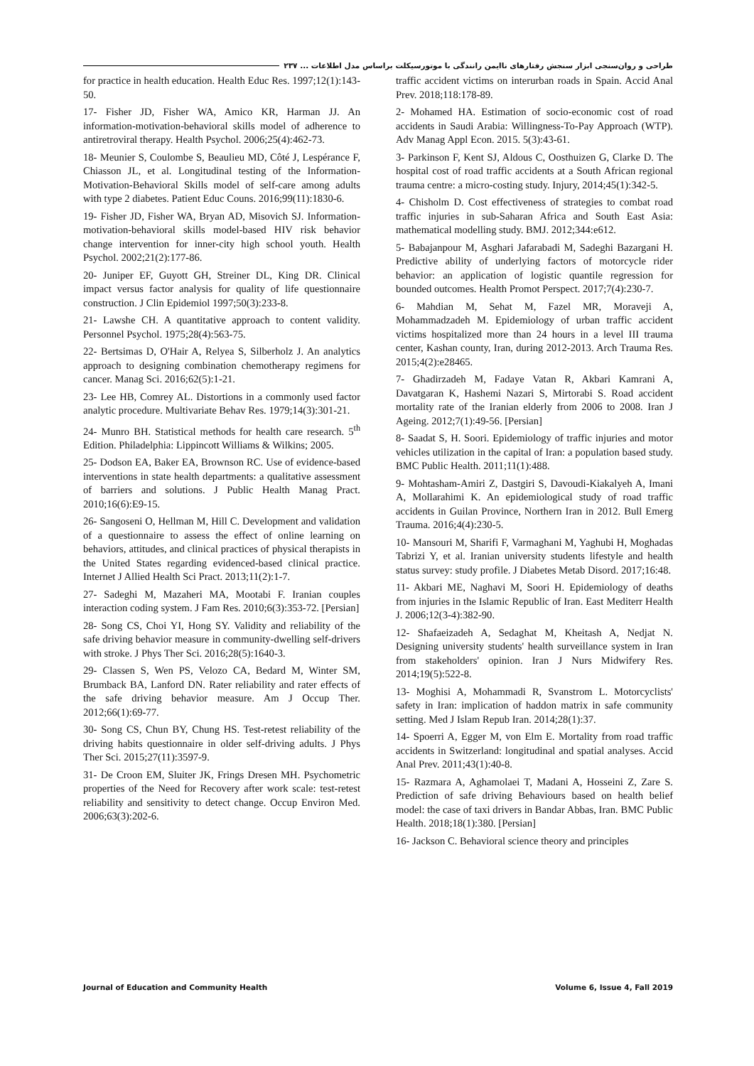طراحی و روان‌سنجی ابزار سنجش رفتارهای ناایمن رانندگی با موتورسیکلت براساس مدل اطلاعات ... ۲۳۷
traffic accident victims on interurban roads in Spain. Accid Anal Prev. 2018;118:178-89.
2- Mohamed HA. Estimation of socio-economic cost of road accidents in Saudi Arabia: Willingness-To-Pay Approach (WTP). Adv Manag Appl Econ. 2015. 5(3):43-61.
3- Parkinson F, Kent SJ, Aldous C, Oosthuizen G, Clarke D. The hospital cost of road traffic accidents at a South African regional trauma centre: a micro-costing study. Injury, 2014;45(1):342-5.
4- Chisholm D. Cost effectiveness of strategies to combat road traffic injuries in sub-Saharan Africa and South East Asia: mathematical modelling study. BMJ. 2012;344:e612.
5- Babajanpour M, Asghari Jafarabadi M, Sadeghi Bazargani H. Predictive ability of underlying factors of motorcycle rider behavior: an application of logistic quantile regression for bounded outcomes. Health Promot Perspect. 2017;7(4):230-7.
6- Mahdian M, Sehat M, Fazel MR, Moraveji A, Mohammadzadeh M. Epidemiology of urban traffic accident victims hospitalized more than 24 hours in a level III trauma center, Kashan county, Iran, during 2012-2013. Arch Trauma Res. 2015;4(2):e28465.
7- Ghadirzadeh M, Fadaye Vatan R, Akbari Kamrani A, Davatgaran K, Hashemi Nazari S, Mirtorabi S. Road accident mortality rate of the Iranian elderly from 2006 to 2008. Iran J Ageing. 2012;7(1):49-56. [Persian]
8- Saadat S, H. Soori. Epidemiology of traffic injuries and motor vehicles utilization in the capital of Iran: a population based study. BMC Public Health. 2011;11(1):488.
9- Mohtasham-Amiri Z, Dastgiri S, Davoudi-Kiakalyeh A, Imani A, Mollarahimi K. An epidemiological study of road traffic accidents in Guilan Province, Northern Iran in 2012. Bull Emerg Trauma. 2016;4(4):230-5.
10- Mansouri M, Sharifi F, Varmaghani M, Yaghubi H, Moghadas Tabrizi Y, et al. Iranian university students lifestyle and health status survey: study profile. J Diabetes Metab Disord. 2017;16:48.
11- Akbari ME, Naghavi M, Soori H. Epidemiology of deaths from injuries in the Islamic Republic of Iran. East Mediterr Health J. 2006;12(3-4):382-90.
12- Shafaeizadeh A, Sedaghat M, Kheitash A, Nedjat N. Designing university students' health surveillance system in Iran from stakeholders' opinion. Iran J Nurs Midwifery Res. 2014;19(5):522-8.
13- Moghisi A, Mohammadi R, Svanstrom L. Motorcyclists' safety in Iran: implication of haddon matrix in safe community setting. Med J Islam Repub Iran. 2014;28(1):37.
14- Spoerri A, Egger M, von Elm E. Mortality from road traffic accidents in Switzerland: longitudinal and spatial analyses. Accid Anal Prev. 2011;43(1):40-8.
15- Razmara A, Aghamolaei T, Madani A, Hosseini Z, Zare S. Prediction of safe driving Behaviours based on health belief model: the case of taxi drivers in Bandar Abbas, Iran. BMC Public Health. 2018;18(1):380. [Persian]
16- Jackson C. Behavioral science theory and principles
for practice in health education. Health Educ Res. 1997;12(1):143-50.
17- Fisher JD, Fisher WA, Amico KR, Harman JJ. An information-motivation-behavioral skills model of adherence to antiretroviral therapy. Health Psychol. 2006;25(4):462-73.
18- Meunier S, Coulombe S, Beaulieu MD, Côté J, Lespérance F, Chiasson JL, et al. Longitudinal testing of the Information-Motivation-Behavioral Skills model of self-care among adults with type 2 diabetes. Patient Educ Couns. 2016;99(11):1830-6.
19- Fisher JD, Fisher WA, Bryan AD, Misovich SJ. Information-motivation-behavioral skills model-based HIV risk behavior change intervention for inner-city high school youth. Health Psychol. 2002;21(2):177-86.
20- Juniper EF, Guyott GH, Streiner DL, King DR. Clinical impact versus factor analysis for quality of life questionnaire construction. J Clin Epidemiol 1997;50(3):233-8.
21- Lawshe CH. A quantitative approach to content validity. Personnel Psychol. 1975;28(4):563-75.
22- Bertsimas D, O'Hair A, Relyea S, Silberholz J. An analytics approach to designing combination chemotherapy regimens for cancer. Manag Sci. 2016;62(5):1-21.
23- Lee HB, Comrey AL. Distortions in a commonly used factor analytic procedure. Multivariate Behav Res. 1979;14(3):301-21.
24- Munro BH. Statistical methods for health care research. 5<sup>th</sup> Edition. Philadelphia: Lippincott Williams & Wilkins; 2005.
25- Dodson EA, Baker EA, Brownson RC. Use of evidence-based interventions in state health departments: a qualitative assessment of barriers and solutions. J Public Health Manag Pract. 2010;16(6):E9-15.
26- Sangoseni O, Hellman M, Hill C. Development and validation of a questionnaire to assess the effect of online learning on behaviors, attitudes, and clinical practices of physical therapists in the United States regarding evidenced-based clinical practice. Internet J Allied Health Sci Pract. 2013;11(2):1-7.
27- Sadeghi M, Mazaheri MA, Mootabi F. Iranian couples interaction coding system. J Fam Res. 2010;6(3):353-72. [Persian]
28- Song CS, Choi YI, Hong SY. Validity and reliability of the safe driving behavior measure in community-dwelling self-drivers with stroke. J Phys Ther Sci. 2016;28(5):1640-3.
29- Classen S, Wen PS, Velozo CA, Bedard M, Winter SM, Brumback BA, Lanford DN. Rater reliability and rater effects of the safe driving behavior measure. Am J Occup Ther. 2012;66(1):69-77.
30- Song CS, Chun BY, Chung HS. Test-retest reliability of the driving habits questionnaire in older self-driving adults. J Phys Ther Sci. 2015;27(11):3597-9.
31- De Croon EM, Sluiter JK, Frings Dresen MH. Psychometric properties of the Need for Recovery after work scale: test-retest reliability and sensitivity to detect change. Occup Environ Med. 2006;63(3):202-6.
Journal of Education and Community Health Volume 6, Issue 4, Fall 2019